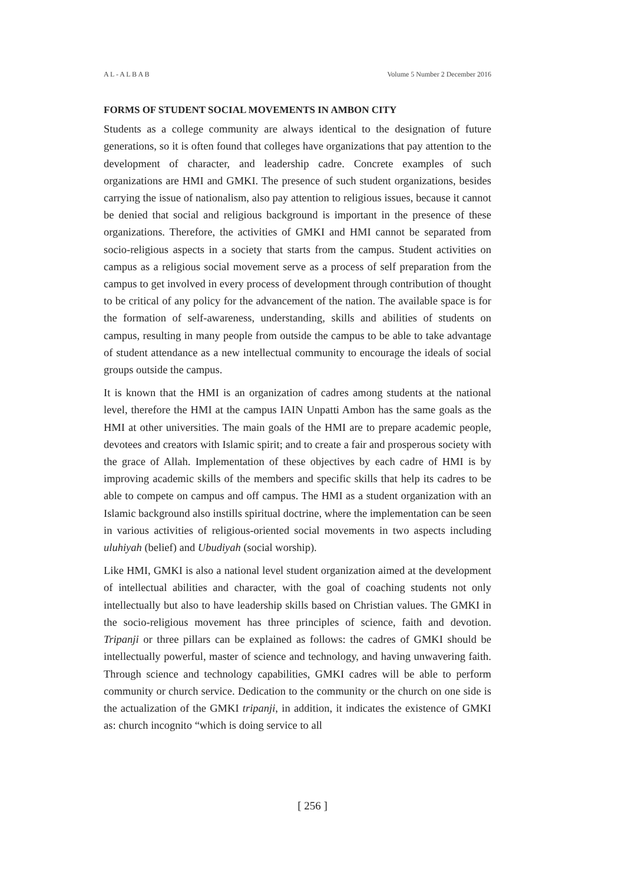A L - A L B A B Volume 5 Number 2 December 2016
FORMS OF STUDENT SOCIAL MOVEMENTS IN AMBON CITY
Students as a college community are always identical to the designation of future generations, so it is often found that colleges have organizations that pay attention to the development of character, and leadership cadre. Concrete examples of such organizations are HMI and GMKI. The presence of such student organizations, besides carrying the issue of nationalism, also pay attention to religious issues, because it cannot be denied that social and religious background is important in the presence of these organizations. Therefore, the activities of GMKI and HMI cannot be separated from socio-religious aspects in a society that starts from the campus. Student activities on campus as a religious social movement serve as a process of self preparation from the campus to get involved in every process of development through contribution of thought to be critical of any policy for the advancement of the nation. The available space is for the formation of self-awareness, understanding, skills and abilities of students on campus, resulting in many people from outside the campus to be able to take advantage of student attendance as a new intellectual community to encourage the ideals of social groups outside the campus.
It is known that the HMI is an organization of cadres among students at the national level, therefore the HMI at the campus IAIN Unpatti Ambon has the same goals as the HMI at other universities. The main goals of the HMI are to prepare academic people, devotees and creators with Islamic spirit; and to create a fair and prosperous society with the grace of Allah. Implementation of these objectives by each cadre of HMI is by improving academic skills of the members and specific skills that help its cadres to be able to compete on campus and off campus. The HMI as a student organization with an Islamic background also instills spiritual doctrine, where the implementation can be seen in various activities of religious-oriented social movements in two aspects including uluhiyah (belief) and Ubudiyah (social worship).
Like HMI, GMKI is also a national level student organization aimed at the development of intellectual abilities and character, with the goal of coaching students not only intellectually but also to have leadership skills based on Christian values. The GMKI in the socio-religious movement has three principles of science, faith and devotion. Tripanji or three pillars can be explained as follows: the cadres of GMKI should be intellectually powerful, master of science and technology, and having unwavering faith. Through science and technology capabilities, GMKI cadres will be able to perform community or church service. Dedication to the community or the church on one side is the actualization of the GMKI tripanji, in addition, it indicates the existence of GMKI as: church incognito “which is doing service to all
[ 256 ]